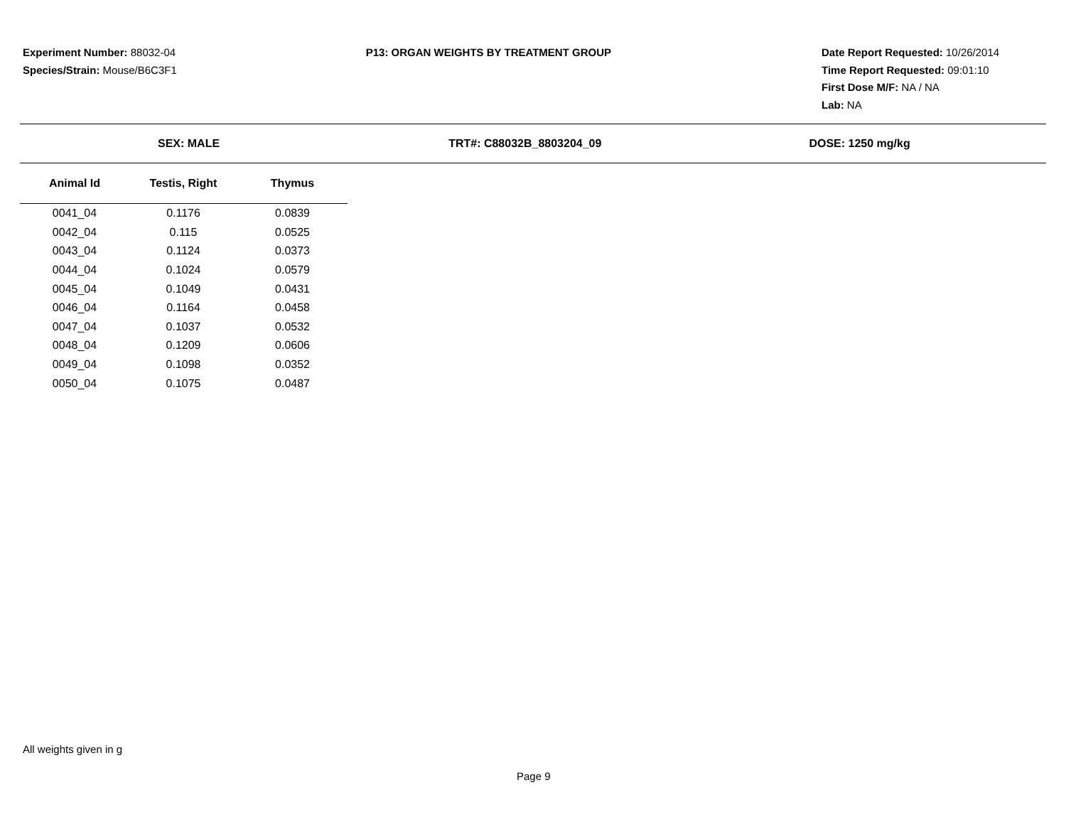Experiment Number: 88032-04
Species/Strain: Mouse/B6C3F1
P13: ORGAN WEIGHTS BY TREATMENT GROUP
Date Report Requested: 10/26/2014
Time Report Requested: 09:01:10
First Dose M/F: NA / NA
Lab: NA
SEX: MALE TRT#: C88032B_8803204_09 DOSE: 1250 mg/kg
| Animal Id | Testis, Right | Thymus |
| --- | --- | --- |
| 0041_04 | 0.1176 | 0.0839 |
| 0042_04 | 0.115 | 0.0525 |
| 0043_04 | 0.1124 | 0.0373 |
| 0044_04 | 0.1024 | 0.0579 |
| 0045_04 | 0.1049 | 0.0431 |
| 0046_04 | 0.1164 | 0.0458 |
| 0047_04 | 0.1037 | 0.0532 |
| 0048_04 | 0.1209 | 0.0606 |
| 0049_04 | 0.1098 | 0.0352 |
| 0050_04 | 0.1075 | 0.0487 |
All weights given in g
Page 9